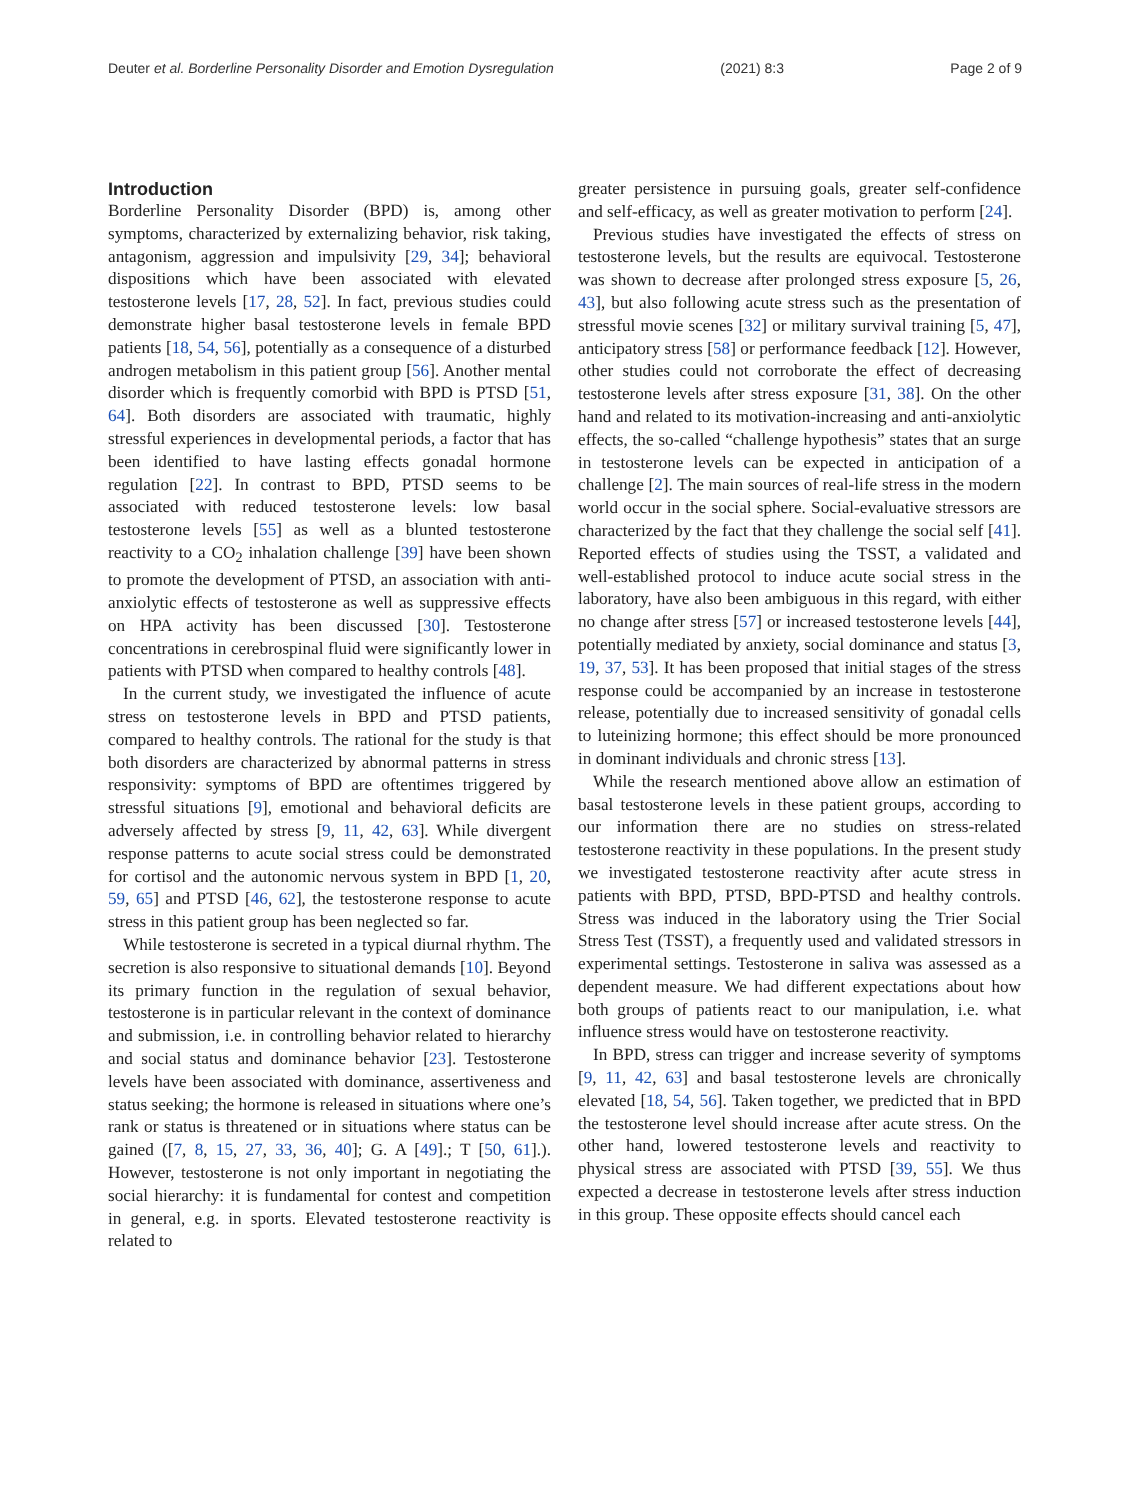Deuter et al. Borderline Personality Disorder and Emotion Dysregulation (2021) 8:3 Page 2 of 9
Introduction
Borderline Personality Disorder (BPD) is, among other symptoms, characterized by externalizing behavior, risk taking, antagonism, aggression and impulsivity [29, 34]; behavioral dispositions which have been associated with elevated testosterone levels [17, 28, 52]. In fact, previous studies could demonstrate higher basal testosterone levels in female BPD patients [18, 54, 56], potentially as a consequence of a disturbed androgen metabolism in this patient group [56]. Another mental disorder which is frequently comorbid with BPD is PTSD [51, 64]. Both disorders are associated with traumatic, highly stressful experiences in developmental periods, a factor that has been identified to have lasting effects gonadal hormone regulation [22]. In contrast to BPD, PTSD seems to be associated with reduced testosterone levels: low basal testosterone levels [55] as well as a blunted testosterone reactivity to a CO<sub>2</sub> inhalation challenge [39] have been shown to promote the development of PTSD, an association with anti-anxiolytic effects of testosterone as well as suppressive effects on HPA activity has been discussed [30]. Testosterone concentrations in cerebrospinal fluid were significantly lower in patients with PTSD when compared to healthy controls [48].
In the current study, we investigated the influence of acute stress on testosterone levels in BPD and PTSD patients, compared to healthy controls. The rational for the study is that both disorders are characterized by abnormal patterns in stress responsivity: symptoms of BPD are oftentimes triggered by stressful situations [9], emotional and behavioral deficits are adversely affected by stress [9, 11, 42, 63]. While divergent response patterns to acute social stress could be demonstrated for cortisol and the autonomic nervous system in BPD [1, 20, 59, 65] and PTSD [46, 62], the testosterone response to acute stress in this patient group has been neglected so far.
While testosterone is secreted in a typical diurnal rhythm. The secretion is also responsive to situational demands [10]. Beyond its primary function in the regulation of sexual behavior, testosterone is in particular relevant in the context of dominance and submission, i.e. in controlling behavior related to hierarchy and social status and dominance behavior [23]. Testosterone levels have been associated with dominance, assertiveness and status seeking; the hormone is released in situations where one’s rank or status is threatened or in situations where status can be gained ([7, 8, 15, 27, 33, 36, 40]; G. A [49].; T [50, 61].). However, testosterone is not only important in negotiating the social hierarchy: it is fundamental for contest and competition in general, e.g. in sports. Elevated testosterone reactivity is related to
greater persistence in pursuing goals, greater self-confidence and self-efficacy, as well as greater motivation to perform [24].
Previous studies have investigated the effects of stress on testosterone levels, but the results are equivocal. Testosterone was shown to decrease after prolonged stress exposure [5, 26, 43], but also following acute stress such as the presentation of stressful movie scenes [32] or military survival training [5, 47], anticipatory stress [58] or performance feedback [12]. However, other studies could not corroborate the effect of decreasing testosterone levels after stress exposure [31, 38]. On the other hand and related to its motivation-increasing and anti-anxiolytic effects, the so-called “challenge hypothesis” states that an surge in testosterone levels can be expected in anticipation of a challenge [2]. The main sources of real-life stress in the modern world occur in the social sphere. Social-evaluative stressors are characterized by the fact that they challenge the social self [41]. Reported effects of studies using the TSST, a validated and well-established protocol to induce acute social stress in the laboratory, have also been ambiguous in this regard, with either no change after stress [57] or increased testosterone levels [44], potentially mediated by anxiety, social dominance and status [3, 19, 37, 53]. It has been proposed that initial stages of the stress response could be accompanied by an increase in testosterone release, potentially due to increased sensitivity of gonadal cells to luteinizing hormone; this effect should be more pronounced in dominant individuals and chronic stress [13].
While the research mentioned above allow an estimation of basal testosterone levels in these patient groups, according to our information there are no studies on stress-related testosterone reactivity in these populations. In the present study we investigated testosterone reactivity after acute stress in patients with BPD, PTSD, BPD-PTSD and healthy controls. Stress was induced in the laboratory using the Trier Social Stress Test (TSST), a frequently used and validated stressors in experimental settings. Testosterone in saliva was assessed as a dependent measure. We had different expectations about how both groups of patients react to our manipulation, i.e. what influence stress would have on testosterone reactivity.
In BPD, stress can trigger and increase severity of symptoms [9, 11, 42, 63] and basal testosterone levels are chronically elevated [18, 54, 56]. Taken together, we predicted that in BPD the testosterone level should increase after acute stress. On the other hand, lowered testosterone levels and reactivity to physical stress are associated with PTSD [39, 55]. We thus expected a decrease in testosterone levels after stress induction in this group. These opposite effects should cancel each